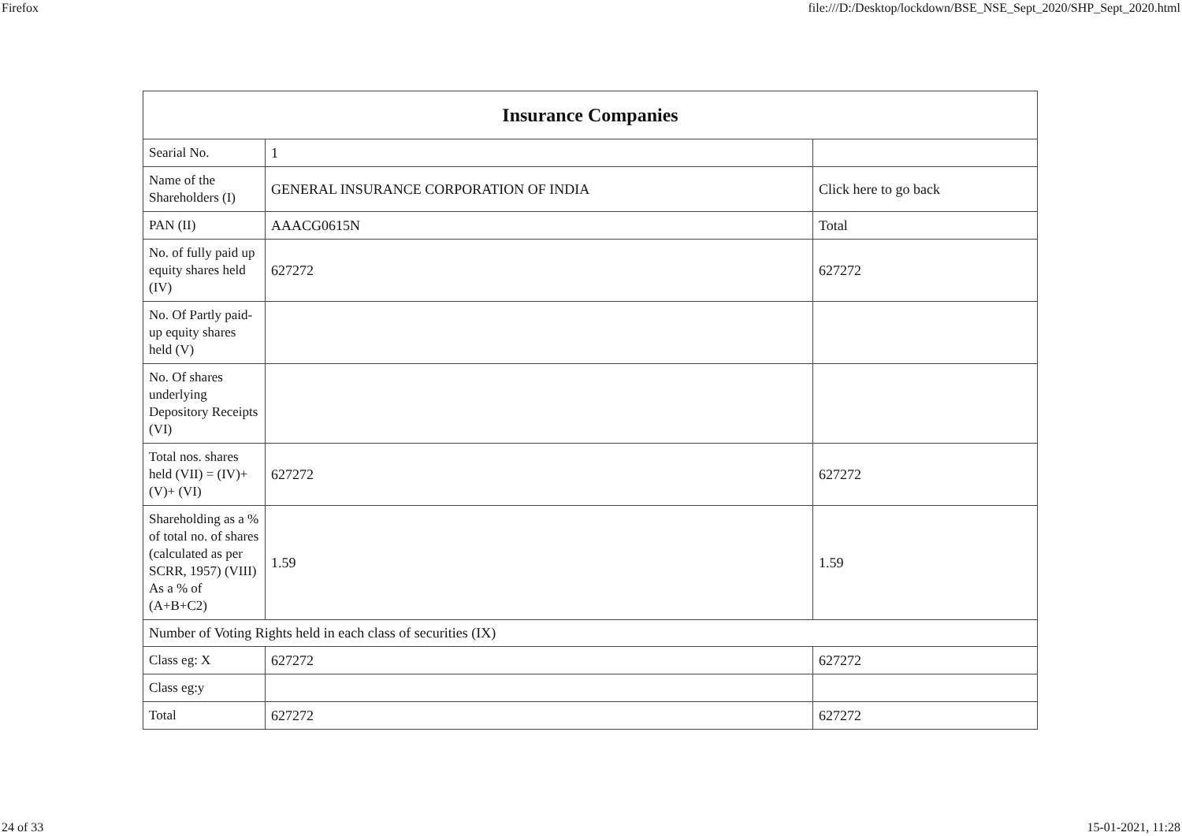Firefox file:///D:/Desktop/lockdown/BSE_NSE_Sept_2020/SHP_Sept_2020.html
| Insurance Companies | | |
| --- | --- | --- |
| Searial No. | 1 | |
| Name of the Shareholders (I) | GENERAL INSURANCE CORPORATION OF INDIA | Click here to go back |
| PAN (II) | AAACG0615N | Total |
| No. of fully paid up equity shares held (IV) | 627272 | 627272 |
| No. Of Partly paid-up equity shares held (V) | | |
| No. Of shares underlying Depository Receipts (VI) | | |
| Total nos. shares held (VII) = (IV)+(V)+ (VI) | 627272 | 627272 |
| Shareholding as a % of total no. of shares (calculated as per SCRR, 1957) (VIII) As a % of (A+B+C2) | 1.59 | 1.59 |
| Number of Voting Rights held in each class of securities (IX) | | |
| Class eg: X | 627272 | 627272 |
| Class eg:y | | |
| Total | 627272 | 627272 |
24 of 33 15-01-2021, 11:28